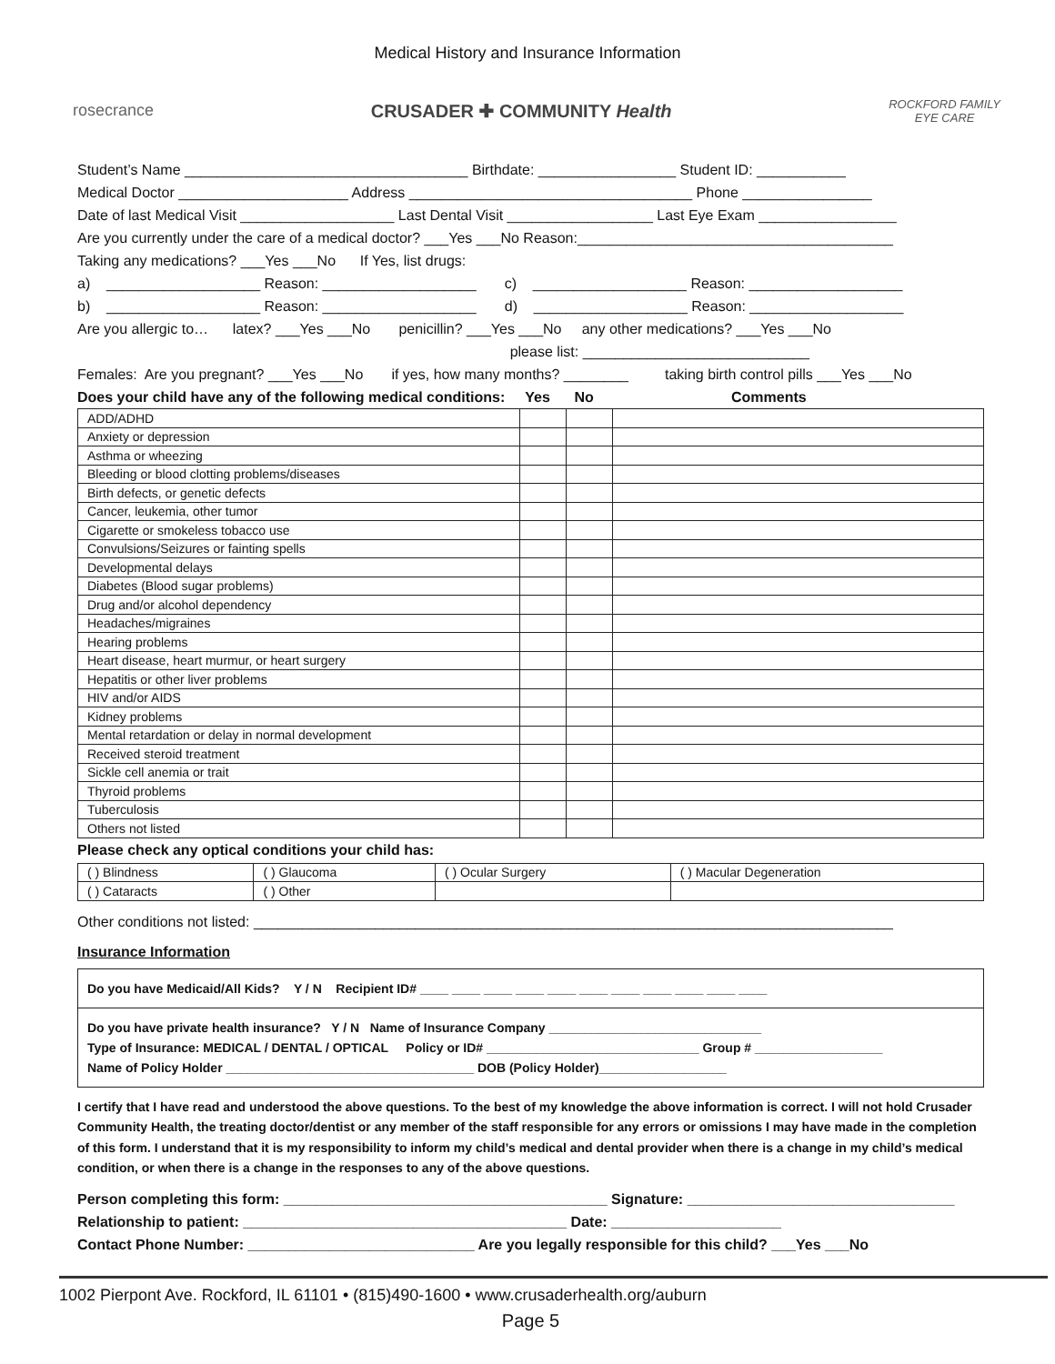Medical History and Insurance Information
rosecrance CRUSADER ✚ COMMUNITY Health ROCKFORD FAMILY
EYE CARE
Student’s Name ___________________________________ Birthdate: _________________ Student ID: ___________
Medical Doctor _____________________ Address ___________________________________ Phone ________________
Date of last Medical Visit ___________________ Last Dental Visit __________________ Last Eye Exam _________________
Are you currently under the care of a medical doctor? ___Yes ___No Reason:_______________________________________
Taking any medications? ___Yes ___No If Yes, list drugs:
a) ___________________ Reason: ___________________ c) ___________________ Reason: ___________________
b) ___________________ Reason: ___________________ d) ___________________ Reason: ___________________
Are you allergic to… latex? ___Yes ___No penicillin? ___Yes ___No any other medications? ___Yes ___No
please list: ____________________________
Females: Are you pregnant? ___Yes ___No if yes, how many months? ________ taking birth control pills ___Yes ___No
Does your child have any of the following medical conditions: Yes No Comments
| ADD/ADHD | | | |
| Anxiety or depression | | | |
| Asthma or wheezing | | | |
| Bleeding or blood clotting problems/diseases | | | |
| Birth defects, or genetic defects | | | |
| Cancer, leukemia, other tumor | | | |
| Cigarette or smokeless tobacco use | | | |
| Convulsions/Seizures or fainting spells | | | |
| Developmental delays | | | |
| Diabetes (Blood sugar problems) | | | |
| Drug and/or alcohol dependency | | | |
| Headaches/migraines | | | |
| Hearing problems | | | |
| Heart disease, heart murmur, or heart surgery | | | |
| Hepatitis or other liver problems | | | |
| HIV and/or AIDS | | | |
| Kidney problems | | | |
| Mental retardation or delay in normal development | | | |
| Received steroid treatment | | | |
| Sickle cell anemia or trait | | | |
| Thyroid problems | | | |
| Tuberculosis | | | |
| Others not listed | | | |
Please check any optical conditions your child has:
| ( ) Blindness | ( ) Glaucoma | ( ) Ocular Surgery | ( ) Macular Degeneration |
| ( ) Cataracts | ( ) Other | | |
Other conditions not listed: _______________________________________________________________________________
Insurance Information
Do you have Medicaid/All Kids? Y / N Recipient ID# ____ ____ ____ ____ ____ ____ ____ ____ ____ ____ ____
Do you have private health insurance? Y / N Name of Insurance Company ______________________________ Type of Insurance: MEDICAL / DENTAL / OPTICAL Policy or ID# ______________________________ Group # __________________ Name of Policy Holder ___________________________________ DOB (Policy Holder)__________________
I certify that I have read and understood the above questions. To the best of my knowledge the above information is correct. I will not hold Crusader Community Health, the treating doctor/dentist or any member of the staff responsible for any errors or omissions I may have made in the completion of this form. I understand that it is my responsibility to inform my child’s medical and dental provider when there is a change in my child’s medical condition, or when there is a change in the responses to any of the above questions.
Person completing this form: ________________________________________ Signature: _________________________________
Relationship to patient: ________________________________________ Date: _____________________
Contact Phone Number: ____________________________ Are you legally responsible for this child? ___Yes ___No
1002 Pierpont Ave. Rockford, IL 61101 • (815)490-1600 • www.crusaderhealth.org/auburn
Page 5